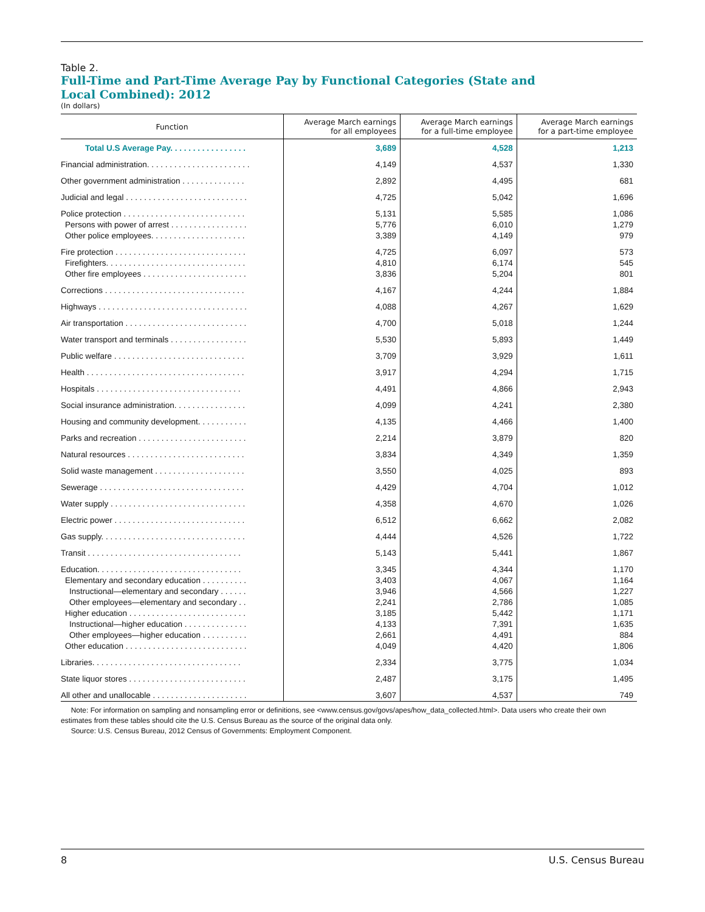Table 2.
Full-Time and Part-Time Average Pay by Functional Categories (State and
Local Combined): 2012
(In dollars)
| Function | Average March earnings for all employees | Average March earnings for a full-time employee | Average March earnings for a part-time employee |
| --- | --- | --- | --- |
| Total U.S Average Pay. . . . . . . . . . . . . . . . . | 3,689 | 4,528 | 1,213 |
| Financial administration. . . . . . . . . . . . . . . . . . . . . . . | 4,149 | 4,537 | 1,330 |
| Other government administration . . . . . . . . . . . . . . | 2,892 | 4,495 | 681 |
| Judicial and legal . . . . . . . . . . . . . . . . . . . . . . . . . . . | 4,725 | 5,042 | 1,696 |
| Police protection . . . . . . . . . . . . . . . . . . . . . . . . . . . | 5,131 | 5,585 | 1,086 |
| Persons with power of arrest . . . . . . . . . . . . . . . . . | 5,776 | 6,010 | 1,279 |
| Other police employees. . . . . . . . . . . . . . . . . . . . . | 3,389 | 4,149 | 979 |
| Fire protection . . . . . . . . . . . . . . . . . . . . . . . . . . . . . | 4,725 | 6,097 | 573 |
| Firefighters. . . . . . . . . . . . . . . . . . . . . . . . . . . . . . . | 4,810 | 6,174 | 545 |
| Other fire employees . . . . . . . . . . . . . . . . . . . . . . . | 3,836 | 5,204 | 801 |
| Corrections . . . . . . . . . . . . . . . . . . . . . . . . . . . . . . . | 4,167 | 4,244 | 1,884 |
| Highways . . . . . . . . . . . . . . . . . . . . . . . . . . . . . . . . . | 4,088 | 4,267 | 1,629 |
| Air transportation . . . . . . . . . . . . . . . . . . . . . . . . . . . | 4,700 | 5,018 | 1,244 |
| Water transport and terminals . . . . . . . . . . . . . . . . . | 5,530 | 5,893 | 1,449 |
| Public welfare . . . . . . . . . . . . . . . . . . . . . . . . . . . . . | 3,709 | 3,929 | 1,611 |
| Health . . . . . . . . . . . . . . . . . . . . . . . . . . . . . . . . . . . | 3,917 | 4,294 | 1,715 |
| Hospitals . . . . . . . . . . . . . . . . . . . . . . . . . . . . . . . . | 4,491 | 4,866 | 2,943 |
| Social insurance administration. . . . . . . . . . . . . . . . | 4,099 | 4,241 | 2,380 |
| Housing and community development. . . . . . . . . . . | 4,135 | 4,466 | 1,400 |
| Parks and recreation . . . . . . . . . . . . . . . . . . . . . . . . | 2,214 | 3,879 | 820 |
| Natural resources . . . . . . . . . . . . . . . . . . . . . . . . . . | 3,834 | 4,349 | 1,359 |
| Solid waste management . . . . . . . . . . . . . . . . . . . . | 3,550 | 4,025 | 893 |
| Sewerage . . . . . . . . . . . . . . . . . . . . . . . . . . . . . . . . | 4,429 | 4,704 | 1,012 |
| Water supply . . . . . . . . . . . . . . . . . . . . . . . . . . . . . . | 4,358 | 4,670 | 1,026 |
| Electric power . . . . . . . . . . . . . . . . . . . . . . . . . . . . . | 6,512 | 6,662 | 2,082 |
| Gas supply. . . . . . . . . . . . . . . . . . . . . . . . . . . . . . . . | 4,444 | 4,526 | 1,722 |
| Transit . . . . . . . . . . . . . . . . . . . . . . . . . . . . . . . . . . | 5,143 | 5,441 | 1,867 |
| Education. . . . . . . . . . . . . . . . . . . . . . . . . . . . . . . . | 3,345 | 4,344 | 1,170 |
| Elementary and secondary education . . . . . . . . . . | 3,403 | 4,067 | 1,164 |
| Instructional—elementary and secondary . . . . . . | 3,946 | 4,566 | 1,227 |
| Other employees—elementary and secondary . . | 2,241 | 2,786 | 1,085 |
| Higher education . . . . . . . . . . . . . . . . . . . . . . . . . . | 3,185 | 5,442 | 1,171 |
| Instructional—higher education . . . . . . . . . . . . . . | 4,133 | 7,391 | 1,635 |
| Other employees—higher education . . . . . . . . . . | 2,661 | 4,491 | 884 |
| Other education . . . . . . . . . . . . . . . . . . . . . . . . . . . | 4,049 | 4,420 | 1,806 |
| Libraries. . . . . . . . . . . . . . . . . . . . . . . . . . . . . . . . . | 2,334 | 3,775 | 1,034 |
| State liquor stores . . . . . . . . . . . . . . . . . . . . . . . . . . | 2,487 | 3,175 | 1,495 |
| All other and unallocable . . . . . . . . . . . . . . . . . . . . . | 3,607 | 4,537 | 749 |
Note: For information on sampling and nonsampling error or definitions, see <www.census.gov/govs/apes/how_data_collected.html>. Data users who create their own estimates from these tables should cite the U.S. Census Bureau as the source of the original data only.
Source: U.S. Census Bureau, 2012 Census of Governments: Employment Component.
8 U.S. Census Bureau